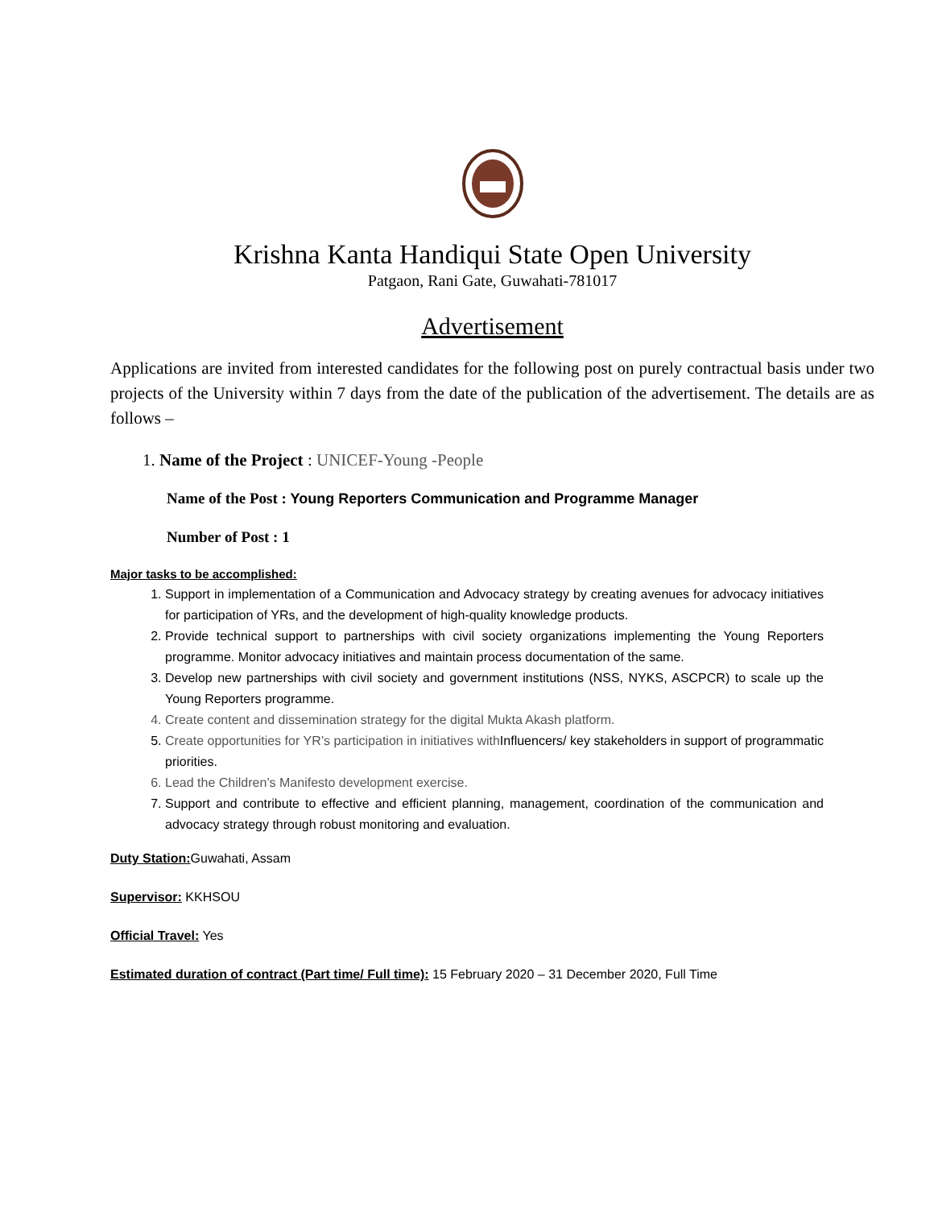Krishna Kanta Handiqui State Open University
Patgaon, Rani Gate, Guwahati-781017
Advertisement
Applications are invited from interested candidates for the following post on purely contractual basis under two projects of the University within 7 days from the date of the publication of the advertisement. The details are as follows –
1. Name of the Project : UNICEF-Young -People
Name of the Post : Young Reporters Communication and Programme Manager
Number of Post : 1
Major tasks to be accomplished:
1. Support in implementation of a Communication and Advocacy strategy by creating avenues for advocacy initiatives for participation of YRs, and the development of high-quality knowledge products.
2. Provide technical support to partnerships with civil society organizations implementing the Young Reporters programme. Monitor advocacy initiatives and maintain process documentation of the same.
3. Develop new partnerships with civil society and government institutions (NSS, NYKS, ASCPCR) to scale up the Young Reporters programme.
4. Create content and dissemination strategy for the digital Mukta Akash platform.
5. Create opportunities for YR’s participation in initiatives with Influencers/ key stakeholders in support of programmatic priorities.
6. Lead the Children’s Manifesto development exercise.
7. Support and contribute to effective and efficient planning, management, coordination of the communication and advocacy strategy through robust monitoring and evaluation.
Duty Station: Guwahati, Assam
Supervisor: KKHSOU
Official Travel: Yes
Estimated duration of contract (Part time/ Full time): 15 February 2020 – 31 December 2020, Full Time